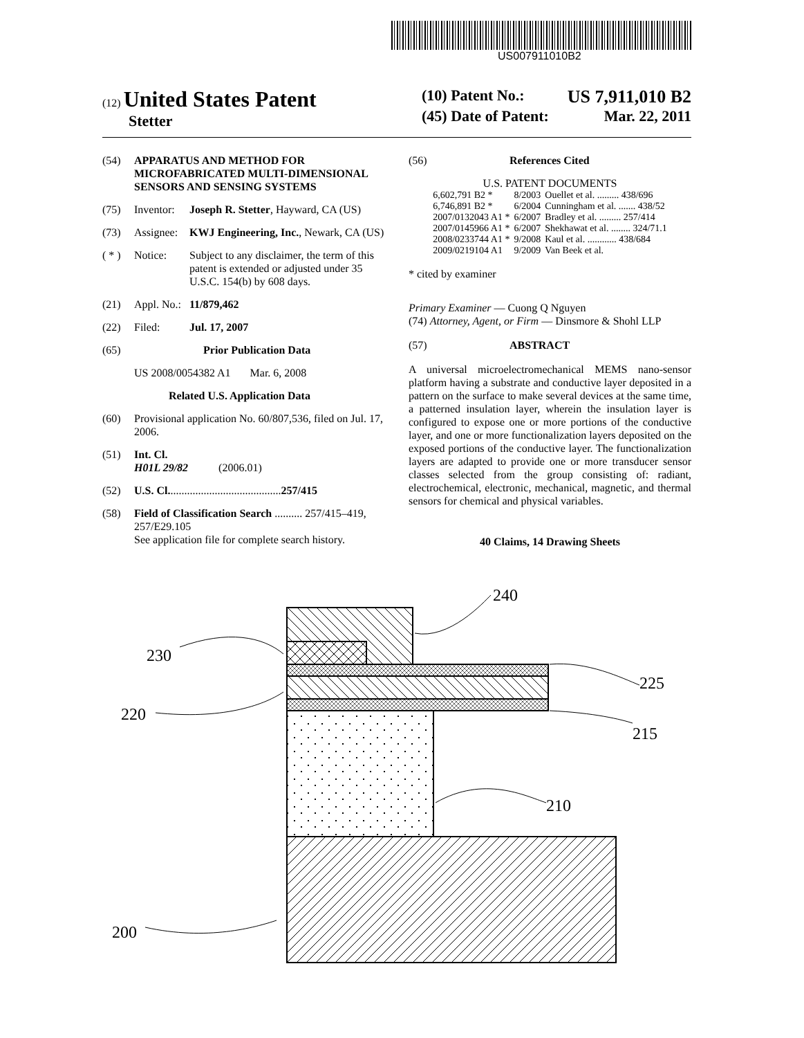US007911010B2
(12) United States Patent
Stetter
(10) Patent No.: US 7,911,010 B2
(45) Date of Patent: Mar. 22, 2011
(54) APPARATUS AND METHOD FOR MICROFABRICATED MULTI-DIMENSIONAL SENSORS AND SENSING SYSTEMS
(75) Inventor: Joseph R. Stetter, Hayward, CA (US)
(73) Assignee: KWJ Engineering, Inc., Newark, CA (US)
( * ) Notice: Subject to any disclaimer, the term of this patent is extended or adjusted under 35 U.S.C. 154(b) by 608 days.
(21) Appl. No.: 11/879,462
(22) Filed: Jul. 17, 2007
(65) Prior Publication Data
US 2008/0054382 A1 Mar. 6, 2008
Related U.S. Application Data
(60) Provisional application No. 60/807,536, filed on Jul. 17, 2006.
(51) Int. Cl.
H01L 29/82 (2006.01)
(52) U.S. Cl. ........................................ 257/415
(58) Field of Classification Search .......... 257/415–419, 257/E29.105
See application file for complete search history.
(56) References Cited
U.S. PATENT DOCUMENTS
| 6,602,791 B2 * | 8/2003 | Ouellet et al. ......... 438/696 |
| 6,746,891 B2 * | 6/2004 | Cunningham et al. ....... 438/52 |
| 2007/0132043 A1 * | 6/2007 | Bradley et al. ......... 257/414 |
| 2007/0145966 A1 * | 6/2007 | Shekhawat et al. ........ 324/71.1 |
| 2008/0233744 A1 * | 9/2008 | Kaul et al. ............ 438/684 |
| 2009/0219104 A1 | 9/2009 | Van Beek et al. |
* cited by examiner
Primary Examiner — Cuong Q Nguyen
(74) Attorney, Agent, or Firm — Dinsmore & Shohl LLP
(57) ABSTRACT
A universal microelectromechanical MEMS nano-sensor platform having a substrate and conductive layer deposited in a pattern on the surface to make several devices at the same time, a patterned insulation layer, wherein the insulation layer is configured to expose one or more portions of the conductive layer, and one or more functionalization layers deposited on the exposed portions of the conductive layer. The functionalization layers are adapted to provide one or more transducer sensor classes selected from the group consisting of: radiant, electrochemical, electronic, mechanical, magnetic, and thermal sensors for chemical and physical variables.
40 Claims, 14 Drawing Sheets
240
230
220
225
215
210
200